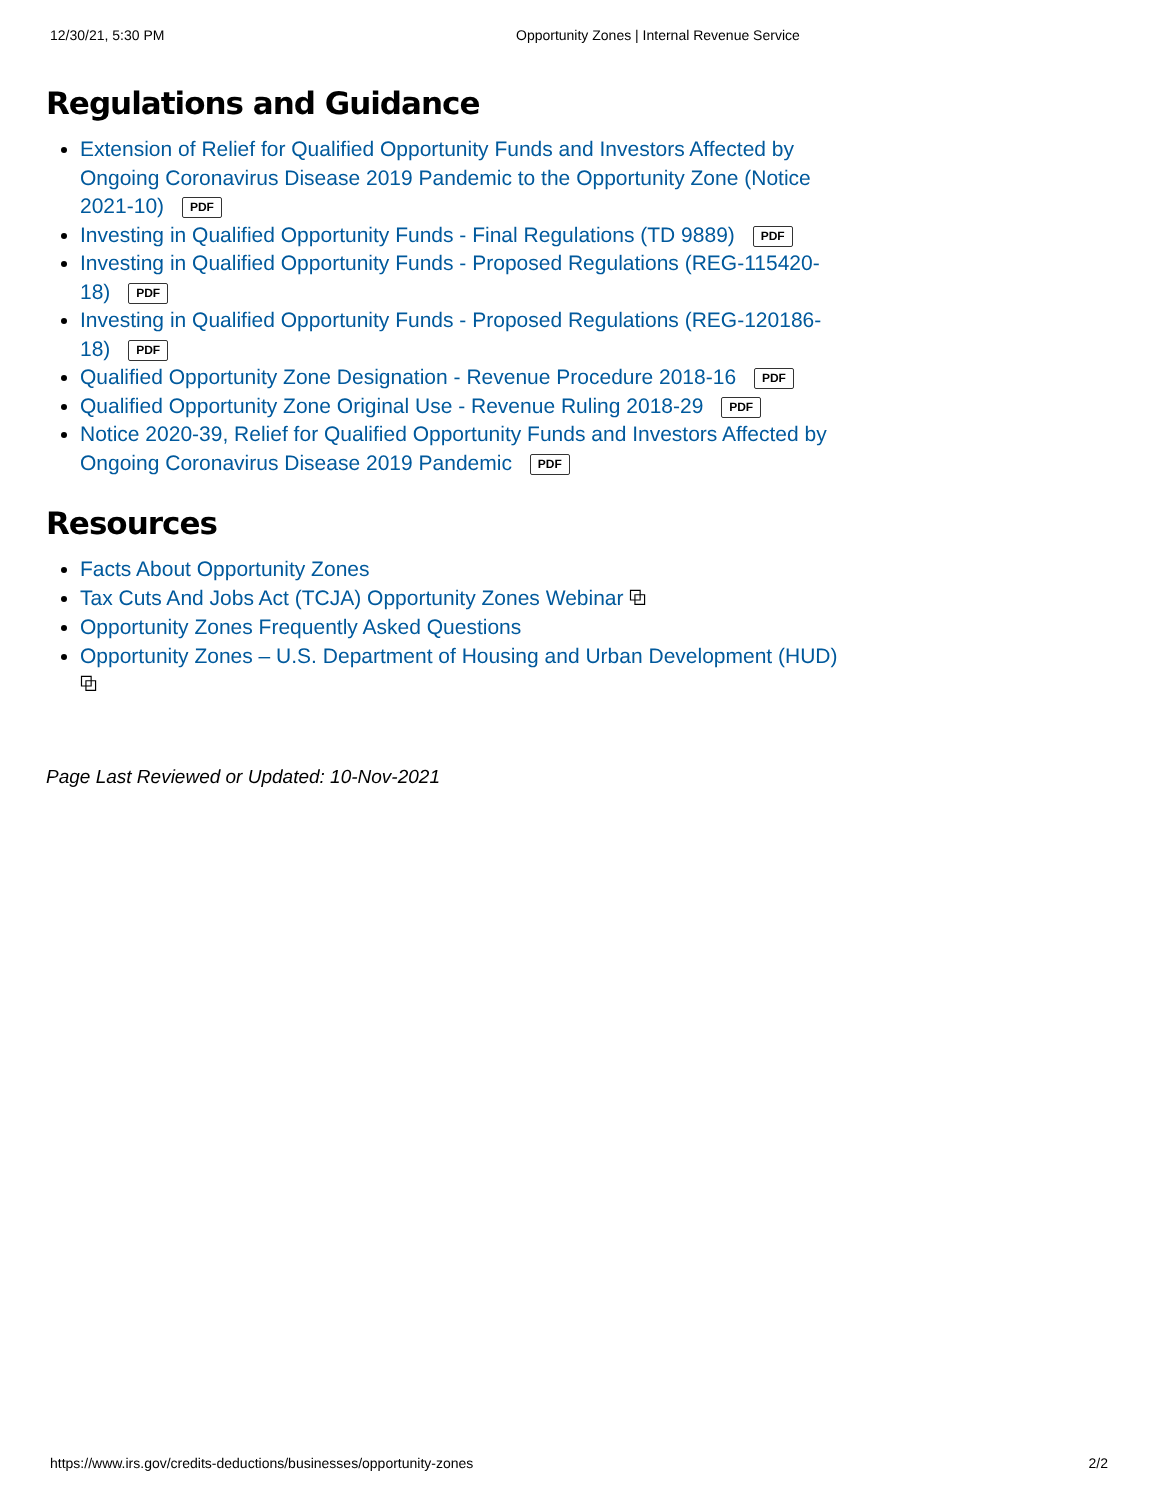12/30/21, 5:30 PM Opportunity Zones | Internal Revenue Service
Regulations and Guidance
Extension of Relief for Qualified Opportunity Funds and Investors Affected by Ongoing Coronavirus Disease 2019 Pandemic to the Opportunity Zone (Notice 2021-10) PDF
Investing in Qualified Opportunity Funds - Final Regulations (TD 9889) PDF
Investing in Qualified Opportunity Funds - Proposed Regulations (REG-115420-18) PDF
Investing in Qualified Opportunity Funds - Proposed Regulations (REG-120186-18) PDF
Qualified Opportunity Zone Designation - Revenue Procedure 2018-16 PDF
Qualified Opportunity Zone Original Use - Revenue Ruling 2018-29 PDF
Notice 2020-39, Relief for Qualified Opportunity Funds and Investors Affected by Ongoing Coronavirus Disease 2019 Pandemic PDF
Resources
Facts About Opportunity Zones
Tax Cuts And Jobs Act (TCJA) Opportunity Zones Webinar ⧉
Opportunity Zones Frequently Asked Questions
Opportunity Zones – U.S. Department of Housing and Urban Development (HUD) ⧉
Page Last Reviewed or Updated: 10-Nov-2021
https://www.irs.gov/credits-deductions/businesses/opportunity-zones 2/2